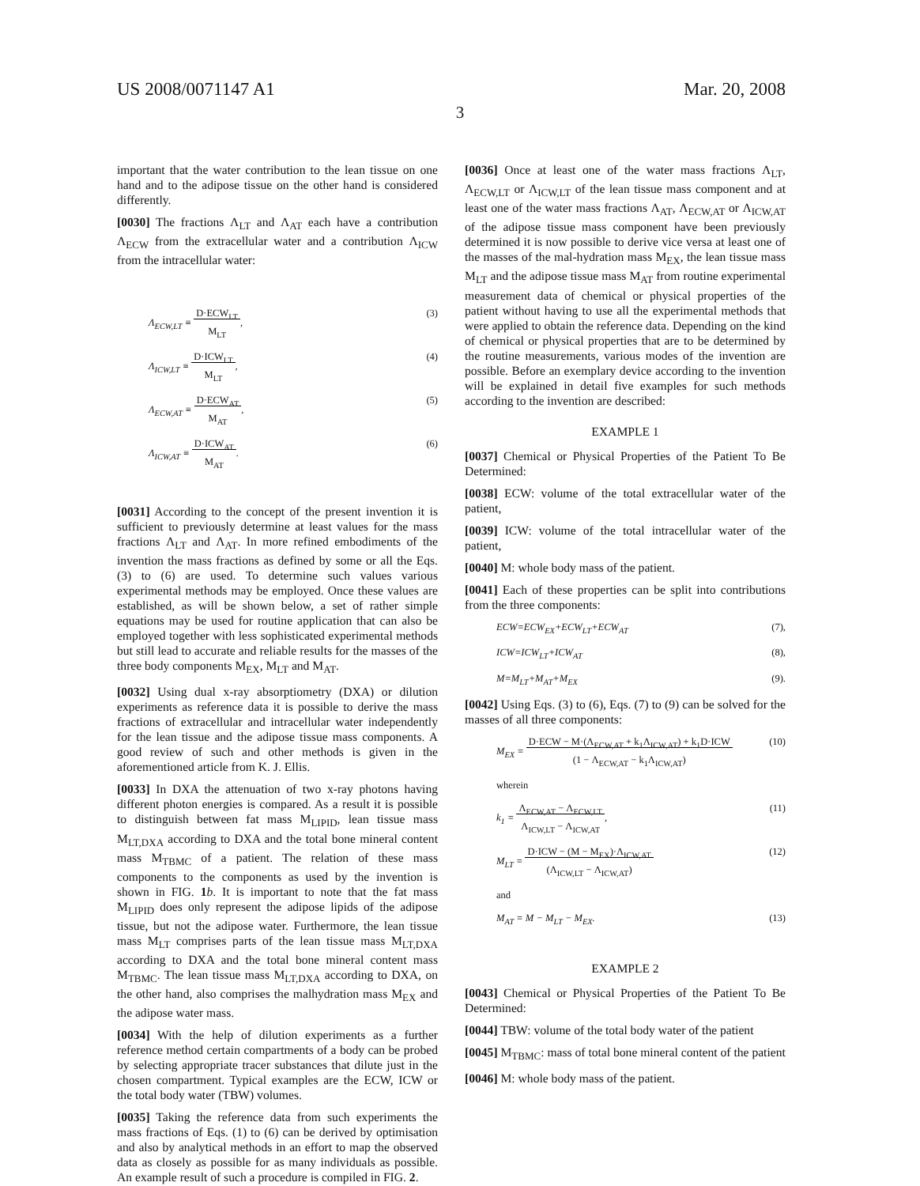US 2008/0071147 A1 Mar. 20, 2008
3
important that the water contribution to the lean tissue on one hand and to the adipose tissue on the other hand is considered differently.
[0030] The fractions Λ<sub>LT</sub> and Λ<sub>AT</sub> each have a contribution Λ<sub>ECW</sub> from the extracellular water and a contribution Λ<sub>ICW</sub> from the intracellular water:
Λ<sub>ECW,LT</sub> ≡ D·ECW<sub>LT</sub>
M<sub>LT</sub>, (3)
Λ<sub>ICW,LT</sub> ≡ D·ICW<sub>LT</sub>
M<sub>LT</sub>, (4)
Λ<sub>ECW,AT</sub> ≡ D·ECW<sub>AT</sub>
M<sub>AT</sub>, (5)
Λ<sub>ICW,AT</sub> ≡ D·ICW<sub>AT</sub>
M<sub>AT</sub>. (6)
[0031] According to the concept of the present invention it is sufficient to previously determine at least values for the mass fractions Λ<sub>LT</sub> and Λ<sub>AT</sub>. In more refined embodiments of the invention the mass fractions as defined by some or all the Eqs. (3) to (6) are used. To determine such values various experimental methods may be employed. Once these values are established, as will be shown below, a set of rather simple equations may be used for routine application that can also be employed together with less sophisticated experimental methods but still lead to accurate and reliable results for the masses of the three body components M<sub>EX</sub>, M<sub>LT</sub> and M<sub>AT</sub>.
[0032] Using dual x-ray absorptiometry (DXA) or dilution experiments as reference data it is possible to derive the mass fractions of extracellular and intracellular water independently for the lean tissue and the adipose tissue mass components. A good review of such and other methods is given in the aforementioned article from K. J. Ellis.
[0033] In DXA the attenuation of two x-ray photons having different photon energies is compared. As a result it is possible to distinguish between fat mass M<sub>LIPID</sub>, lean tissue mass M<sub>LT,DXA</sub> according to DXA and the total bone mineral content mass M<sub>TBMC</sub> of a patient. The relation of these mass components to the components as used by the invention is shown in FIG. 1 b. It is important to note that the fat mass M<sub>LIPID</sub> does only represent the adipose lipids of the adipose tissue, but not the adipose water. Furthermore, the lean tissue mass M<sub>LT</sub> comprises parts of the lean tissue mass M<sub>LT,DXA</sub> according to DXA and the total bone mineral content mass M<sub>TBMC</sub>. The lean tissue mass M<sub>LT,DXA</sub> according to DXA, on the other hand, also comprises the malhydration mass M<sub>EX</sub> and the adipose water mass.
[0034] With the help of dilution experiments as a further reference method certain compartments of a body can be probed by selecting appropriate tracer substances that dilute just in the chosen compartment. Typical examples are the ECW, ICW or the total body water (TBW) volumes.
[0035] Taking the reference data from such experiments the mass fractions of Eqs. (1) to (6) can be derived by optimisation and also by analytical methods in an effort to map the observed data as closely as possible for as many individuals as possible. An example result of such a procedure is compiled in FIG. 2.
[0036] Once at least one of the water mass fractions Λ<sub>LT</sub>, Λ<sub>ECW,LT</sub> or Λ<sub>ICW,LT</sub> of the lean tissue mass component and at least one of the water mass fractions Λ<sub>AT</sub>, Λ<sub>ECW,AT</sub> or Λ<sub>ICW,AT</sub> of the adipose tissue mass component have been previously determined it is now possible to derive vice versa at least one of the masses of the mal-hydration mass M<sub>EX</sub>, the lean tissue mass M<sub>LT</sub> and the adipose tissue mass M<sub>AT</sub> from routine experimental measurement data of chemical or physical properties of the patient without having to use all the experimental methods that were applied to obtain the reference data. Depending on the kind of chemical or physical properties that are to be determined by the routine measurements, various modes of the invention are possible. Before an exemplary device according to the invention will be explained in detail five examples for such methods according to the invention are described:
EXAMPLE 1
[0037] Chemical or Physical Properties of the Patient To Be Determined:
[0038] ECW: volume of the total extracellular water of the patient,
[0039] ICW: volume of the total intracellular water of the patient,
[0040] M: whole body mass of the patient.
[0041] Each of these properties can be split into contributions from the three components:
ECW=ECW<sub>EX</sub>+ECW<sub>LT</sub>+ECW<sub>AT</sub> (7),
ICW=ICW<sub>LT</sub>+ICW<sub>AT</sub> (8),
M=M<sub>LT</sub>+M<sub>AT</sub>+M<sub>EX</sub> (9).
[0042] Using Eqs. (3) to (6), Eqs. (7) to (9) can be solved for the masses of all three components:
M<sub>EX</sub> = D·ECW − M·(Λ<sub>ECW,AT</sub> + k<sub>1</sub>Λ<sub>ICW,AT</sub>) + k<sub>1</sub>D·ICW
(1 − Λ<sub>ECW,AT</sub> − k<sub>1</sub>Λ<sub>ICW,AT</sub>) (10)
wherein
k<sub>1</sub> = Λ<sub>ECW,AT</sub> − Λ<sub>ECW,LT</sub>
Λ<sub>ICW,LT</sub> − Λ<sub>ICW,AT</sub>, (11)
M<sub>LT</sub> = D·ICW − (M − M<sub>EX</sub>)·Λ<sub>ICW,AT</sub>
(Λ<sub>ICW,LT</sub> − Λ<sub>ICW,AT</sub>) (12)
and
M<sub>AT</sub> = M − M<sub>LT</sub> − M<sub>EX</sub>. (13)
EXAMPLE 2
[0043] Chemical or Physical Properties of the Patient To Be Determined:
[0044] TBW: volume of the total body water of the patient
[0045] M<sub>TBMC</sub>: mass of total bone mineral content of the patient
[0046] M: whole body mass of the patient.